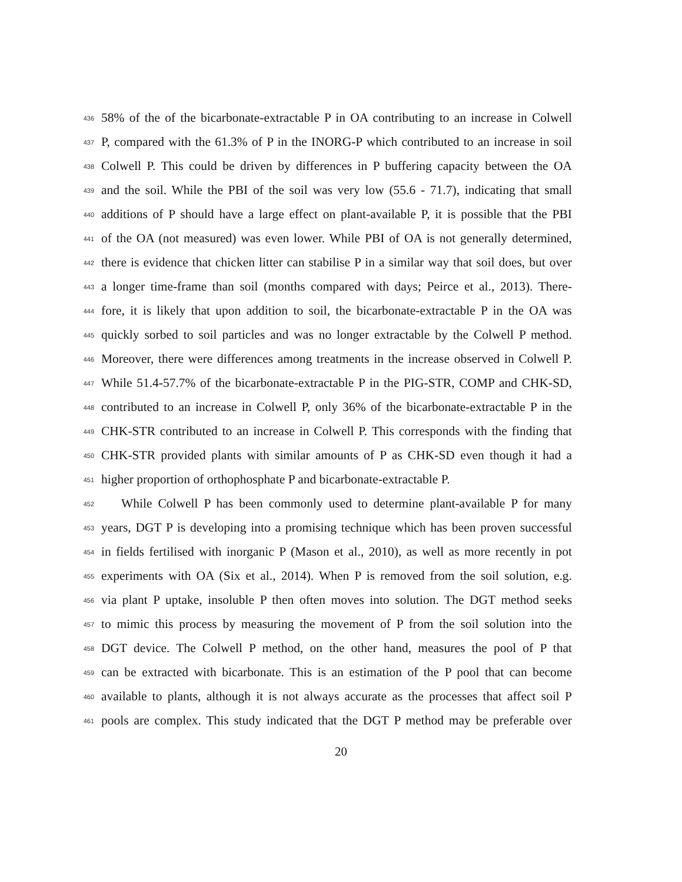436 58% of the of the bicarbonate-extractable P in OA contributing to an increase in Colwell
437 P, compared with the 61.3% of P in the INORG-P which contributed to an increase in soil
438 Colwell P. This could be driven by differences in P buffering capacity between the OA
439 and the soil. While the PBI of the soil was very low (55.6 - 71.7), indicating that small
440 additions of P should have a large effect on plant-available P, it is possible that the PBI
441 of the OA (not measured) was even lower. While PBI of OA is not generally determined,
442 there is evidence that chicken litter can stabilise P in a similar way that soil does, but over
443 a longer time-frame than soil (months compared with days; Peirce et al., 2013). There-
444 fore, it is likely that upon addition to soil, the bicarbonate-extractable P in the OA was
445 quickly sorbed to soil particles and was no longer extractable by the Colwell P method.
446 Moreover, there were differences among treatments in the increase observed in Colwell P.
447 While 51.4-57.7% of the bicarbonate-extractable P in the PIG-STR, COMP and CHK-SD,
448 contributed to an increase in Colwell P, only 36% of the bicarbonate-extractable P in the
449 CHK-STR contributed to an increase in Colwell P. This corresponds with the finding that
450 CHK-STR provided plants with similar amounts of P as CHK-SD even though it had a
451 higher proportion of orthophosphate P and bicarbonate-extractable P.
452 While Colwell P has been commonly used to determine plant-available P for many
453 years, DGT P is developing into a promising technique which has been proven successful
454 in fields fertilised with inorganic P (Mason et al., 2010), as well as more recently in pot
455 experiments with OA (Six et al., 2014). When P is removed from the soil solution, e.g.
456 via plant P uptake, insoluble P then often moves into solution. The DGT method seeks
457 to mimic this process by measuring the movement of P from the soil solution into the
458 DGT device. The Colwell P method, on the other hand, measures the pool of P that
459 can be extracted with bicarbonate. This is an estimation of the P pool that can become
460 available to plants, although it is not always accurate as the processes that affect soil P
461 pools are complex. This study indicated that the DGT P method may be preferable over
20